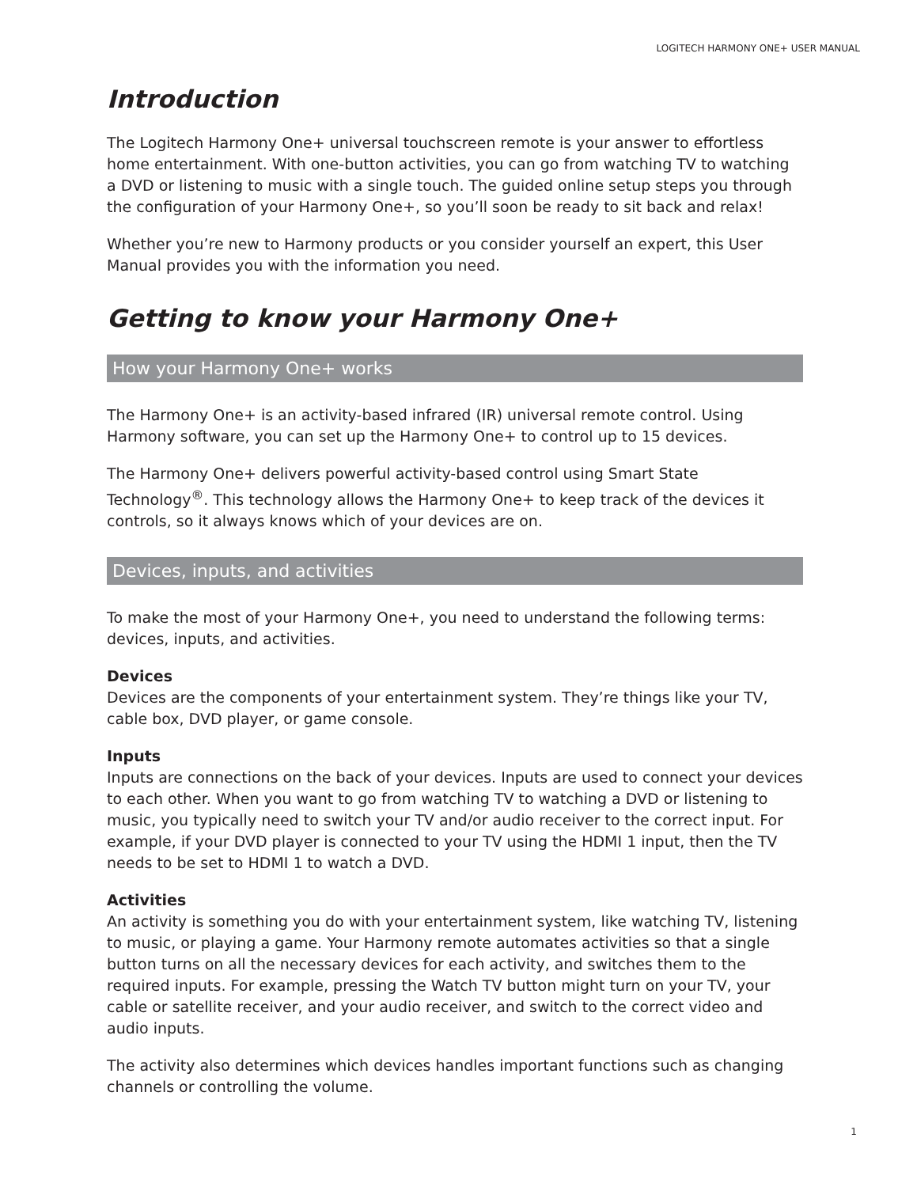LOGITECH HARMONY ONE+ USER MANUAL
Introduction
The Logitech Harmony One+ universal touchscreen remote is your answer to effortless home entertainment. With one-button activities, you can go from watching TV to watching a DVD or listening to music with a single touch. The guided online setup steps you through the configuration of your Harmony One+, so you’ll soon be ready to sit back and relax!
Whether you’re new to Harmony products or you consider yourself an expert, this User Manual provides you with the information you need.
Getting to know your Harmony One+
How your Harmony One+ works
The Harmony One+ is an activity-based infrared (IR) universal remote control. Using Harmony software, you can set up the Harmony One+ to control up to 15 devices.
The Harmony One+ delivers powerful activity-based control using Smart State Technology<sup>®</sup>. This technology allows the Harmony One+ to keep track of the devices it controls, so it always knows which of your devices are on.
Devices, inputs, and activities
To make the most of your Harmony One+, you need to understand the following terms: devices, inputs, and activities.
Devices
Devices are the components of your entertainment system. They’re things like your TV, cable box, DVD player, or game console.
Inputs
Inputs are connections on the back of your devices. Inputs are used to connect your devices to each other. When you want to go from watching TV to watching a DVD or listening to music, you typically need to switch your TV and/or audio receiver to the correct input. For example, if your DVD player is connected to your TV using the HDMI 1 input, then the TV needs to be set to HDMI 1 to watch a DVD.
Activities
An activity is something you do with your entertainment system, like watching TV, listening to music, or playing a game. Your Harmony remote automates activities so that a single button turns on all the necessary devices for each activity, and switches them to the required inputs. For example, pressing the Watch TV button might turn on your TV, your cable or satellite receiver, and your audio receiver, and switch to the correct video and audio inputs.
The activity also determines which devices handles important functions such as changing channels or controlling the volume.
1